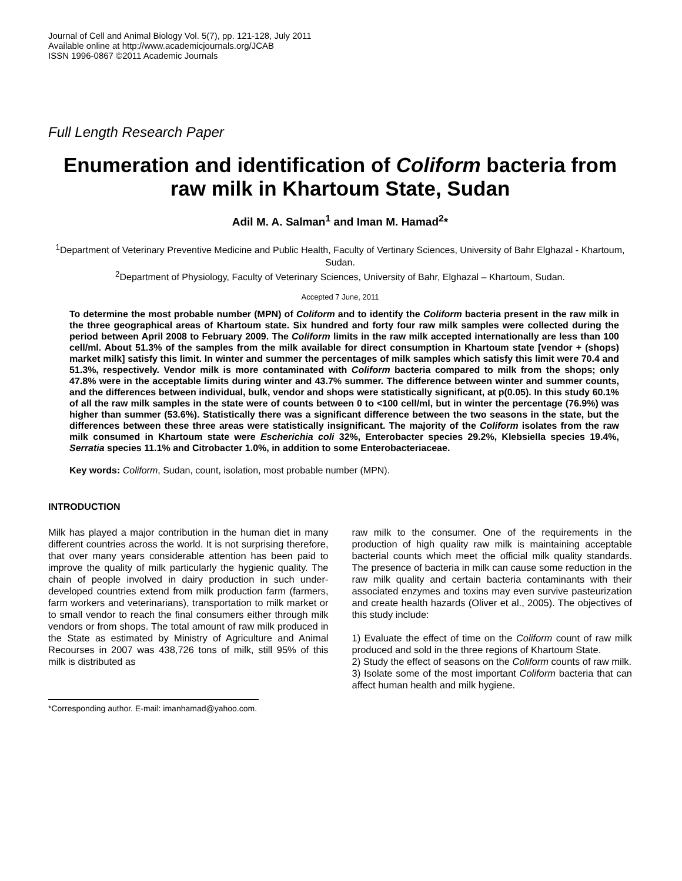Journal of Cell and Animal Biology Vol. 5(7), pp. 121-128, July 2011
Available online at http://www.academicjournals.org/JCAB
ISSN 1996-0867 ©2011 Academic Journals
Full Length Research Paper
Enumeration and identification of Coliform bacteria from raw milk in Khartoum State, Sudan
Adil M. A. Salman<sup>1</sup> and Iman M. Hamad<sup>2</sup>*
<sup>1</sup> Department of Veterinary Preventive Medicine and Public Health, Faculty of Vertinary Sciences, University of Bahr Elghazal - Khartoum, Sudan.
<sup>2</sup> Department of Physiology, Faculty of Veterinary Sciences, University of Bahr, Elghazal – Khartoum, Sudan.
Accepted 7 June, 2011
To determine the most probable number (MPN) of Coliform and to identify the Coliform bacteria present in the raw milk in the three geographical areas of Khartoum state. Six hundred and forty four raw milk samples were collected during the period between April 2008 to February 2009. The Coliform limits in the raw milk accepted internationally are less than 100 cell/ml. About 51.3% of the samples from the milk available for direct consumption in Khartoum state [vendor + (shops) market milk] satisfy this limit. In winter and summer the percentages of milk samples which satisfy this limit were 70.4 and 51.3%, respectively. Vendor milk is more contaminated with Coliform bacteria compared to milk from the shops; only 47.8% were in the acceptable limits during winter and 43.7% summer. The difference between winter and summer counts, and the differences between individual, bulk, vendor and shops were statistically significant, at p(0.05). In this study 60.1% of all the raw milk samples in the state were of counts between 0 to <100 cell/ml, but in winter the percentage (76.9%) was higher than summer (53.6%). Statistically there was a significant difference between the two seasons in the state, but the differences between these three areas were statistically insignificant. The majority of the Coliform isolates from the raw milk consumed in Khartoum state were Escherichia coli 32%, Enterobacter species 29.2%, Klebsiella species 19.4%, Serratia species 11.1% and Citrobacter 1.0%, in addition to some Enterobacteriaceae.
Key words: Coliform, Sudan, count, isolation, most probable number (MPN).
INTRODUCTION
Milk has played a major contribution in the human diet in many different countries across the world. It is not surprising therefore, that over many years considerable attention has been paid to improve the quality of milk particularly the hygienic quality. The chain of people involved in dairy production in such under-developed countries extend from milk production farm (farmers, farm workers and veterinarians), transportation to milk market or to small vendor to reach the final consumers either through milk vendors or from shops. The total amount of raw milk produced in the State as estimated by Ministry of Agriculture and Animal Recourses in 2007 was 438,726 tons of milk, still 95% of this milk is distributed as
*Corresponding author. E-mail: imanhamad@yahoo.com.
raw milk to the consumer. One of the requirements in the production of high quality raw milk is maintaining acceptable bacterial counts which meet the official milk quality standards. The presence of bacteria in milk can cause some reduction in the raw milk quality and certain bacteria contaminants with their associated enzymes and toxins may even survive pasteurization and create health hazards (Oliver et al., 2005). The objectives of this study include:
1) Evaluate the effect of time on the Coliform count of raw milk produced and sold in the three regions of Khartoum State.
2) Study the effect of seasons on the Coliform counts of raw milk.
3) Isolate some of the most important Coliform bacteria that can affect human health and milk hygiene.